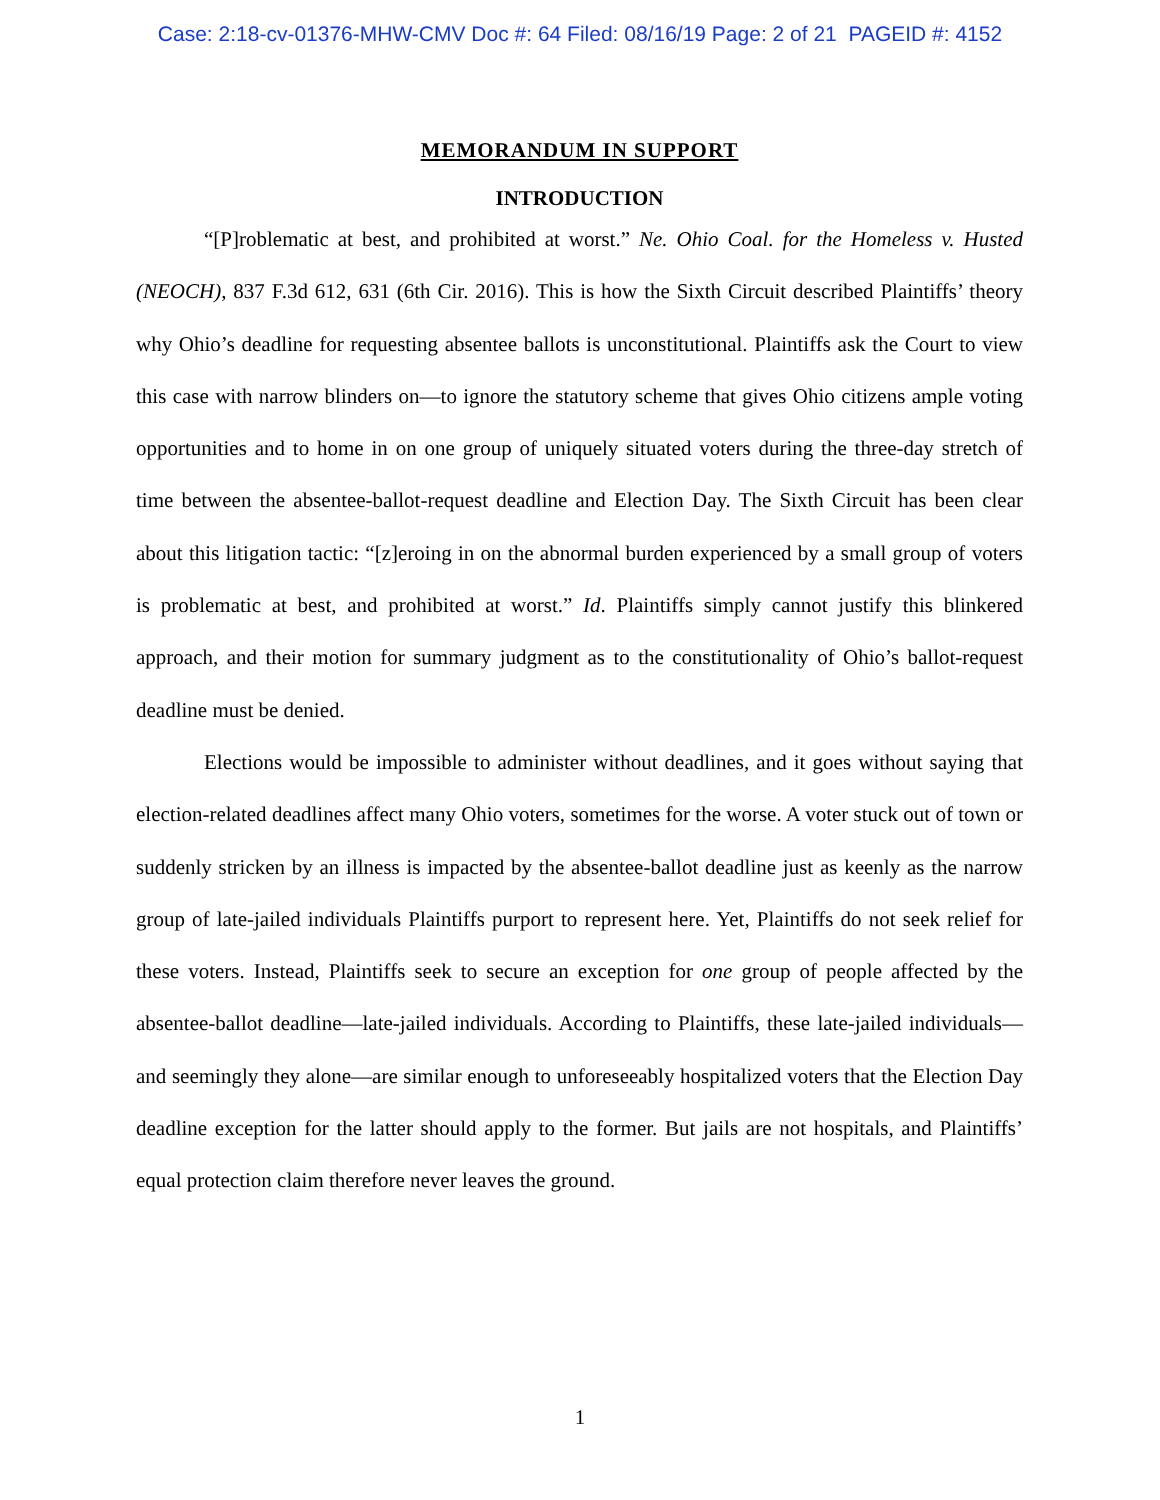Case: 2:18-cv-01376-MHW-CMV Doc #: 64 Filed: 08/16/19 Page: 2 of 21 PAGEID #: 4152
MEMORANDUM IN SUPPORT
INTRODUCTION
“[P]roblematic at best, and prohibited at worst.” Ne. Ohio Coal. for the Homeless v. Husted (NEOCH), 837 F.3d 612, 631 (6th Cir. 2016). This is how the Sixth Circuit described Plaintiffs’ theory why Ohio’s deadline for requesting absentee ballots is unconstitutional. Plaintiffs ask the Court to view this case with narrow blinders on—to ignore the statutory scheme that gives Ohio citizens ample voting opportunities and to home in on one group of uniquely situated voters during the three-day stretch of time between the absentee-ballot-request deadline and Election Day. The Sixth Circuit has been clear about this litigation tactic: “[z]eroing in on the abnormal burden experienced by a small group of voters is problematic at best, and prohibited at worst.” Id. Plaintiffs simply cannot justify this blinkered approach, and their motion for summary judgment as to the constitutionality of Ohio’s ballot-request deadline must be denied.
Elections would be impossible to administer without deadlines, and it goes without saying that election-related deadlines affect many Ohio voters, sometimes for the worse. A voter stuck out of town or suddenly stricken by an illness is impacted by the absentee-ballot deadline just as keenly as the narrow group of late-jailed individuals Plaintiffs purport to represent here. Yet, Plaintiffs do not seek relief for these voters. Instead, Plaintiffs seek to secure an exception for one group of people affected by the absentee-ballot deadline—late-jailed individuals. According to Plaintiffs, these late-jailed individuals—and seemingly they alone—are similar enough to unforeseeably hospitalized voters that the Election Day deadline exception for the latter should apply to the former. But jails are not hospitals, and Plaintiffs’ equal protection claim therefore never leaves the ground.
1